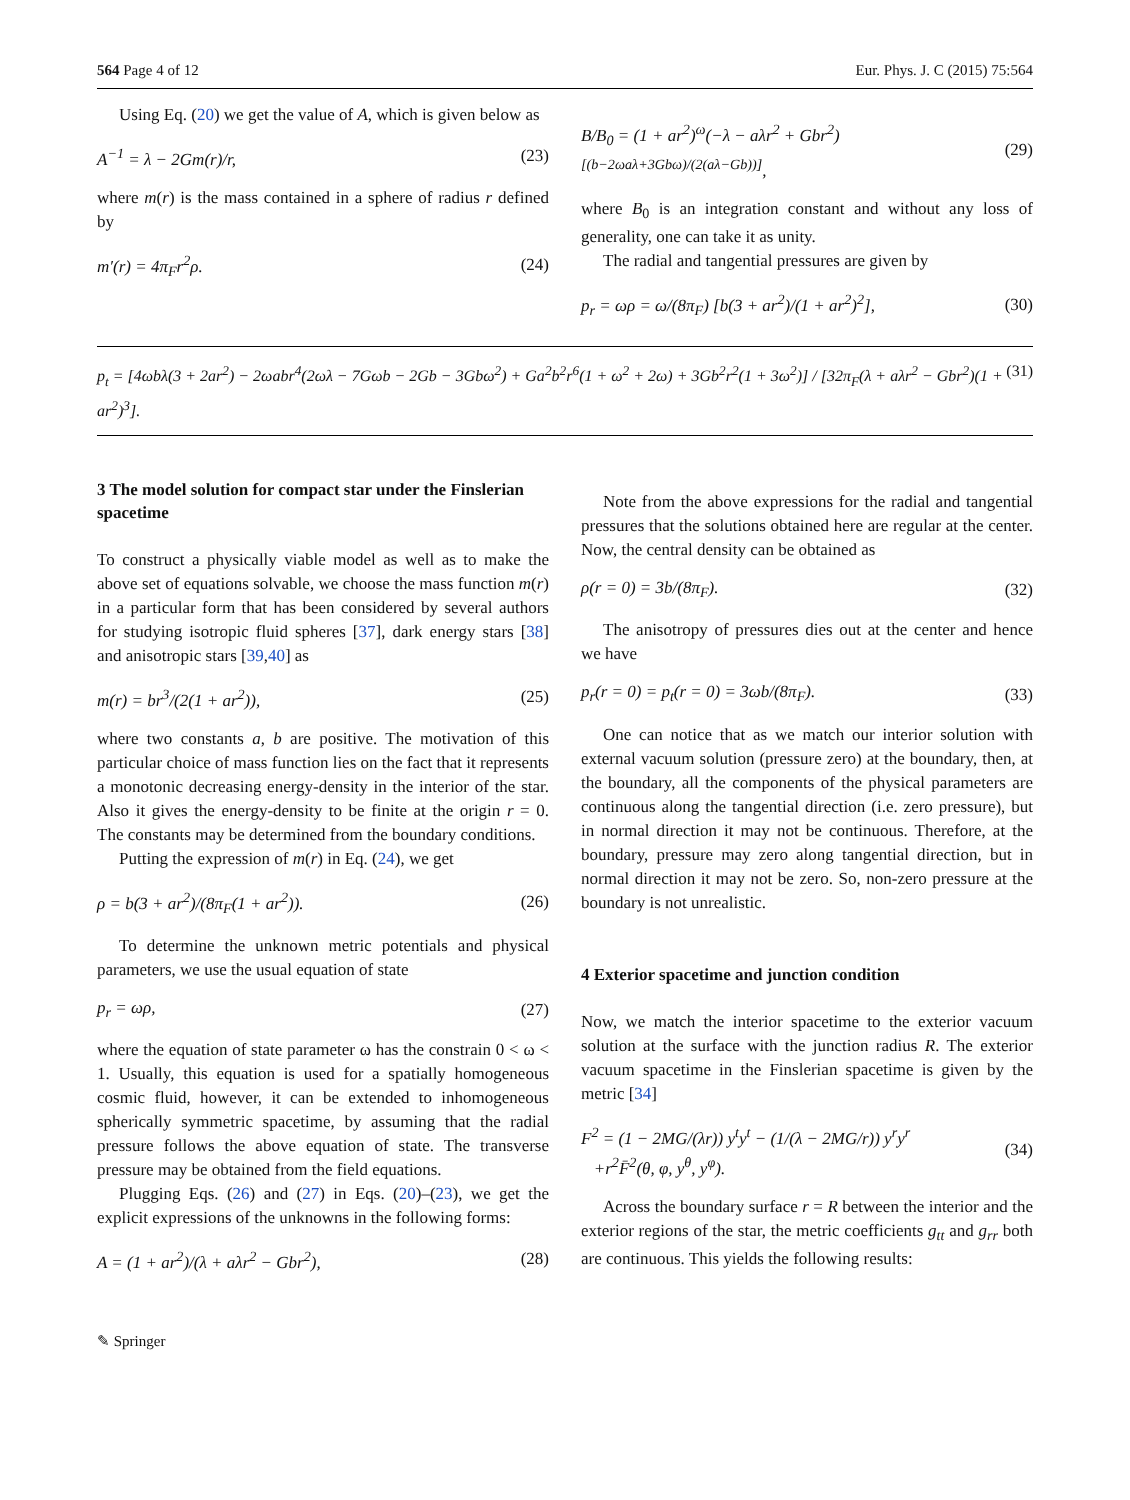564 Page 4 of 12 Eur. Phys. J. C (2015) 75:564
Using Eq. (20) we get the value of A, which is given below as
A<sup>−1</sup> = λ − 2Gm(r)/r, (23)
where m(r) is the mass contained in a sphere of radius r defined by
m′(r) = 4π<sub>F</sub>r<sup>2</sup>ρ. (24)
B/B<sub>0</sub> = (1 + ar<sup>2</sup>)<sup>ω</sup>(−λ − aλr<sup>2</sup> + Gbr<sup>2</sup>)<sup>[(b−2ωaλ+3Gbω)/(2(aλ−Gb))]</sup>, (29)
where B<sub>0</sub> is an integration constant and without any loss of generality, one can take it as unity.
The radial and tangential pressures are given by
p<sub>r</sub> = ωρ = ω/(8π<sub>F</sub>) [b(3 + ar<sup>2</sup>)/(1 + ar<sup>2</sup>)<sup>2</sup>], (30)
p<sub>t</sub> = [4ωbλ(3 + 2ar<sup>2</sup>) − 2ωabr<sup>4</sup>(2ωλ − 7Gωb − 2Gb − 3Gbω<sup>2</sup>) + Ga<sup>2</sup>b<sup>2</sup>r<sup>6</sup>(1 + ω<sup>2</sup> + 2ω) + 3Gb<sup>2</sup>r<sup>2</sup>(1 + 3ω<sup>2</sup>)] / [32π<sub>F</sub>(λ + aλr<sup>2</sup> − Gbr<sup>2</sup>)(1 + ar<sup>2</sup>)<sup>3</sup>]. (31)
3 The model solution for compact star under the Finslerian spacetime
To construct a physically viable model as well as to make the above set of equations solvable, we choose the mass function m(r) in a particular form that has been considered by several authors for studying isotropic fluid spheres [37], dark energy stars [38] and anisotropic stars [39,40] as
m(r) = br<sup>3</sup>/(2(1 + ar<sup>2</sup>)), (25)
where two constants a, b are positive. The motivation of this particular choice of mass function lies on the fact that it represents a monotonic decreasing energy-density in the interior of the star. Also it gives the energy-density to be finite at the origin r = 0. The constants may be determined from the boundary conditions.
Putting the expression of m(r) in Eq. (24), we get
ρ = b(3 + ar<sup>2</sup>)/(8π<sub>F</sub>(1 + ar<sup>2</sup>)). (26)
To determine the unknown metric potentials and physical parameters, we use the usual equation of state
p<sub>r</sub> = ωρ, (27)
where the equation of state parameter ω has the constrain 0 < ω < 1. Usually, this equation is used for a spatially homogeneous cosmic fluid, however, it can be extended to inhomogeneous spherically symmetric spacetime, by assuming that the radial pressure follows the above equation of state. The transverse pressure may be obtained from the field equations.
Plugging Eqs. (26) and (27) in Eqs. (20)–(23), we get the explicit expressions of the unknowns in the following forms:
A = (1 + ar<sup>2</sup>)/(λ + aλr<sup>2</sup> − Gbr<sup>2</sup>), (28)
Note from the above expressions for the radial and tangential pressures that the solutions obtained here are regular at the center. Now, the central density can be obtained as
ρ(r = 0) = 3b/(8π<sub>F</sub>). (32)
The anisotropy of pressures dies out at the center and hence we have
p<sub>r</sub>(r = 0) = p<sub>t</sub>(r = 0) = 3ωb/(8π<sub>F</sub>). (33)
One can notice that as we match our interior solution with external vacuum solution (pressure zero) at the boundary, then, at the boundary, all the components of the physical parameters are continuous along the tangential direction (i.e. zero pressure), but in normal direction it may not be continuous. Therefore, at the boundary, pressure may zero along tangential direction, but in normal direction it may not be zero. So, non-zero pressure at the boundary is not unrealistic.
4 Exterior spacetime and junction condition
Now, we match the interior spacetime to the exterior vacuum solution at the surface with the junction radius R. The exterior vacuum spacetime in the Finslerian spacetime is given by the metric [34]
F<sup>2</sup> = (1 − 2MG/(λr)) y<sup>t</sup>y<sup>t</sup> − (1/(λ − 2MG/r)) y<sup>r</sup>y<sup>r</sup>
+r<sup>2</sup>F̄<sup>2</sup>(θ, φ, y<sup>θ</sup>, y<sup>φ</sup>). (34)
Across the boundary surface r = R between the interior and the exterior regions of the star, the metric coefficients g<sub>tt</sub> and g<sub>rr</sub> both are continuous. This yields the following results:
✎ Springer